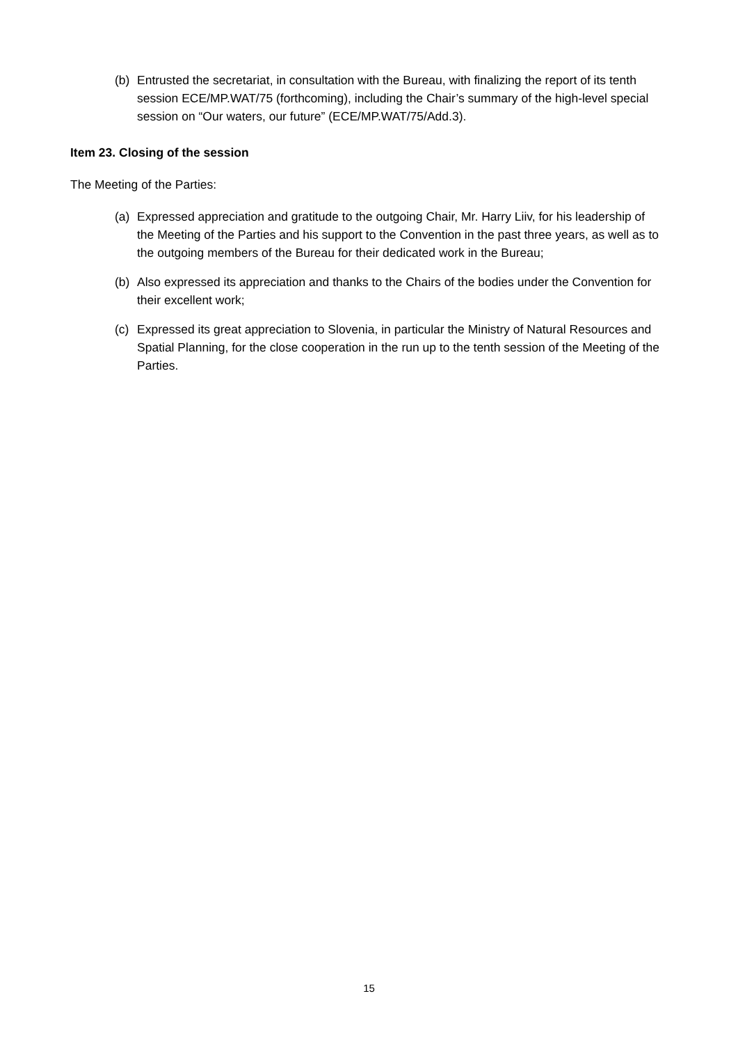(b) Entrusted the secretariat, in consultation with the Bureau, with finalizing the report of its tenth session ECE/MP.WAT/75 (forthcoming), including the Chair’s summary of the high-level special session on “Our waters, our future” (ECE/MP.WAT/75/Add.3).
Item 23. Closing of the session
The Meeting of the Parties:
(a) Expressed appreciation and gratitude to the outgoing Chair, Mr. Harry Liiv, for his leadership of the Meeting of the Parties and his support to the Convention in the past three years, as well as to the outgoing members of the Bureau for their dedicated work in the Bureau;
(b) Also expressed its appreciation and thanks to the Chairs of the bodies under the Convention for their excellent work;
(c) Expressed its great appreciation to Slovenia, in particular the Ministry of Natural Resources and Spatial Planning, for the close cooperation in the run up to the tenth session of the Meeting of the Parties.
15